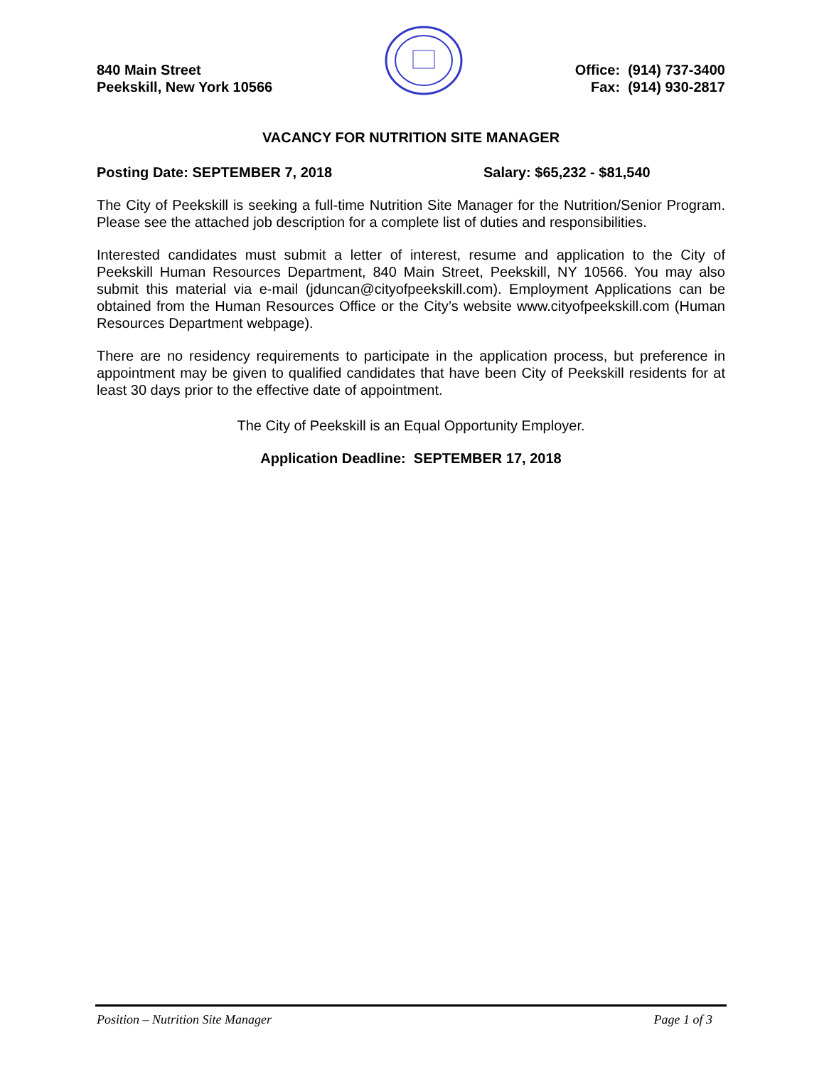840 Main Street
Peekskill, New York 10566
Office: (914) 737-3400
Fax: (914) 930-2817
VACANCY FOR NUTRITION SITE MANAGER
Posting Date: SEPTEMBER 7, 2018 Salary: $65,232 - $81,540
The City of Peekskill is seeking a full-time Nutrition Site Manager for the Nutrition/Senior Program. Please see the attached job description for a complete list of duties and responsibilities.
Interested candidates must submit a letter of interest, resume and application to the City of Peekskill Human Resources Department, 840 Main Street, Peekskill, NY 10566. You may also submit this material via e-mail (jduncan@cityofpeekskill.com). Employment Applications can be obtained from the Human Resources Office or the City’s website www.cityofpeekskill.com (Human Resources Department webpage).
There are no residency requirements to participate in the application process, but preference in appointment may be given to qualified candidates that have been City of Peekskill residents for at least 30 days prior to the effective date of appointment.
The City of Peekskill is an Equal Opportunity Employer.
Application Deadline: SEPTEMBER 17, 2018
Position – Nutrition Site Manager Page 1 of 3